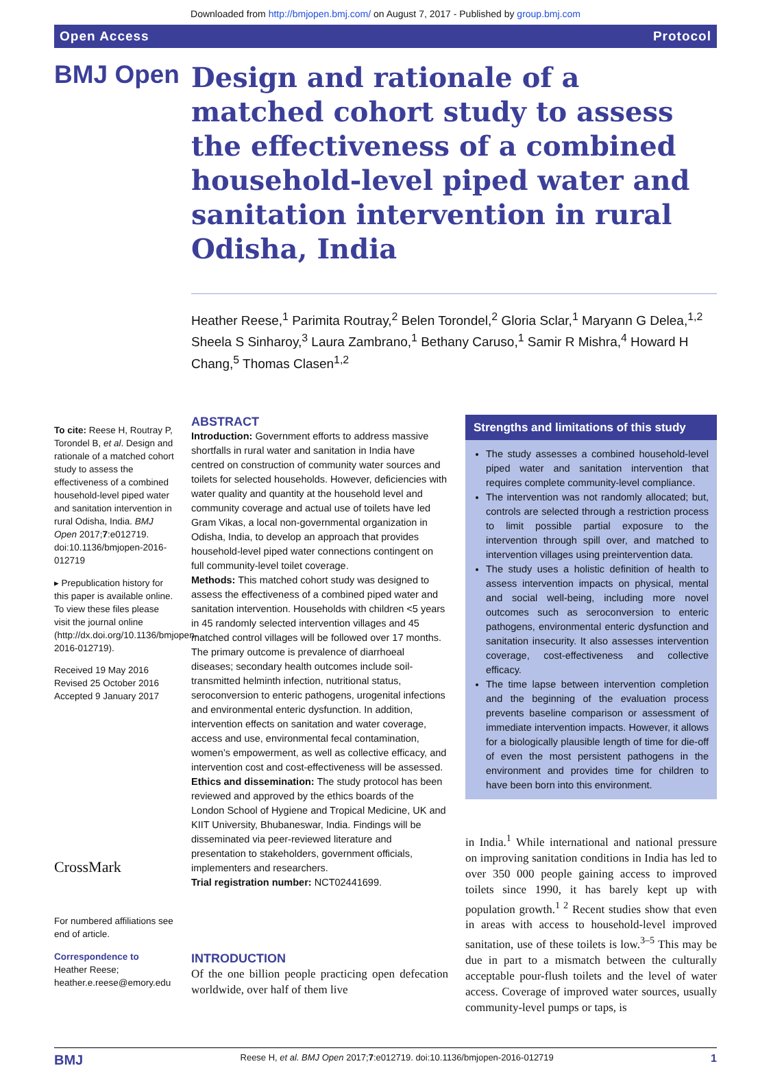Downloaded from http://bmjopen.bmj.com/ on August 7, 2017 - Published by group.bmj.com
Open Access Protocol
BMJ Open
Design and rationale of a matched cohort study to assess the effectiveness of a combined household-level piped water and sanitation intervention in rural Odisha, India
Heather Reese,<sup>1</sup> Parimita Routray,<sup>2</sup> Belen Torondel,<sup>2</sup> Gloria Sclar,<sup>1</sup> Maryann G Delea,<sup>1,2</sup> Sheela S Sinharoy,<sup>3</sup> Laura Zambrano,<sup>1</sup> Bethany Caruso,<sup>1</sup> Samir R Mishra,<sup>4</sup> Howard H Chang,<sup>5</sup> Thomas Clasen<sup>1,2</sup>
To cite: Reese H, Routray P, Torondel B, et al. Design and rationale of a matched cohort study to assess the effectiveness of a combined household-level piped water and sanitation intervention in rural Odisha, India. BMJ Open 2017;7:e012719. doi:10.1136/bmjopen-2016-012719
▸ Prepublication history for this paper is available online. To view these files please visit the journal online (http://dx.doi.org/10.1136/bmjopen-2016-012719).
Received 19 May 2016
Revised 25 October 2016
Accepted 9 January 2017
CrossMark
For numbered affiliations see end of article.
Correspondence to
Heather Reese;
heather.e.reese@emory.edu
ABSTRACT
Introduction: Government efforts to address massive shortfalls in rural water and sanitation in India have centred on construction of community water sources and toilets for selected households. However, deficiencies with water quality and quantity at the household level and community coverage and actual use of toilets have led Gram Vikas, a local non-governmental organization in Odisha, India, to develop an approach that provides household-level piped water connections contingent on full community-level toilet coverage.
Methods: This matched cohort study was designed to assess the effectiveness of a combined piped water and sanitation intervention. Households with children <5 years in 45 randomly selected intervention villages and 45 matched control villages will be followed over 17 months. The primary outcome is prevalence of diarrhoeal diseases; secondary health outcomes include soil-transmitted helminth infection, nutritional status, seroconversion to enteric pathogens, urogenital infections and environmental enteric dysfunction. In addition, intervention effects on sanitation and water coverage, access and use, environmental fecal contamination, women’s empowerment, as well as collective efficacy, and intervention cost and cost-effectiveness will be assessed.
Ethics and dissemination: The study protocol has been reviewed and approved by the ethics boards of the London School of Hygiene and Tropical Medicine, UK and KIIT University, Bhubaneswar, India. Findings will be disseminated via peer-reviewed literature and presentation to stakeholders, government officials, implementers and researchers.
Trial registration number: NCT02441699.
INTRODUCTION
Of the one billion people practicing open defecation worldwide, over half of them live
Strengths and limitations of this study
The study assesses a combined household-level piped water and sanitation intervention that requires complete community-level compliance.
The intervention was not randomly allocated; but, controls are selected through a restriction process to limit possible partial exposure to the intervention through spill over, and matched to intervention villages using preintervention data.
The study uses a holistic definition of health to assess intervention impacts on physical, mental and social well-being, including more novel outcomes such as seroconversion to enteric pathogens, environmental enteric dysfunction and sanitation insecurity. It also assesses intervention coverage, cost-effectiveness and collective efficacy.
The time lapse between intervention completion and the beginning of the evaluation process prevents baseline comparison or assessment of immediate intervention impacts. However, it allows for a biologically plausible length of time for die-off of even the most persistent pathogens in the environment and provides time for children to have been born into this environment.
in India.<sup>1</sup> While international and national pressure on improving sanitation conditions in India has led to over 350 000 people gaining access to improved toilets since 1990, it has barely kept up with population growth.<sup>1 2</sup> Recent studies show that even in areas with access to household-level improved sanitation, use of these toilets is low.<sup>3–5</sup> This may be due in part to a mismatch between the culturally acceptable pour-flush toilets and the level of water access. Coverage of improved water sources, usually community-level pumps or taps, is
BMJ Reese H, et al. BMJ Open 2017;7:e012719. doi:10.1136/bmjopen-2016-012719 1